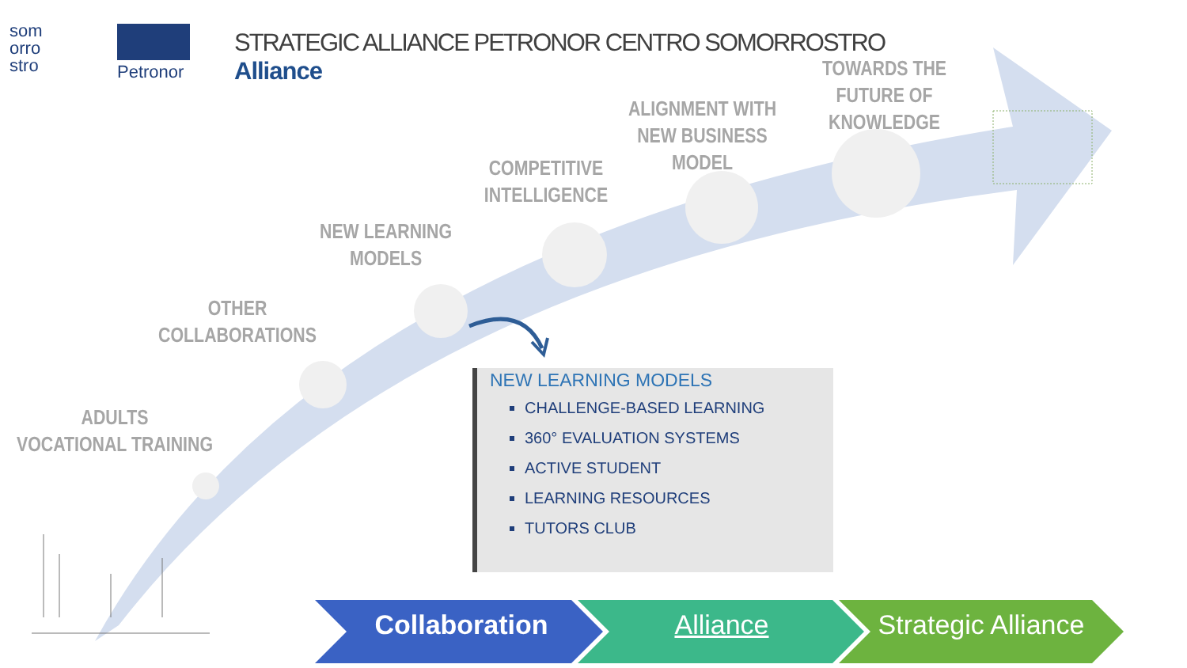som
orro
stro
Petronor
STRATEGIC ALLIANCE PETRONOR CENTRO SOMORROSTRO
Alliance
ADULTS
VOCATIONAL TRAINING
OTHER
COLLABORATIONS
NEW LEARNING
MODELS
COMPETITIVE
INTELLIGENCE
ALIGNMENT WITH
NEW BUSINESS
MODEL
TOWARDS THE
FUTURE OF
KNOWLEDGE
NEW LEARNING MODELS
CHALLENGE-BASED LEARNING
360° EVALUATION SYSTEMS
ACTIVE STUDENT
LEARNING RESOURCES
TUTORS CLUB
Collaboration Alliance
Strategic Alliance